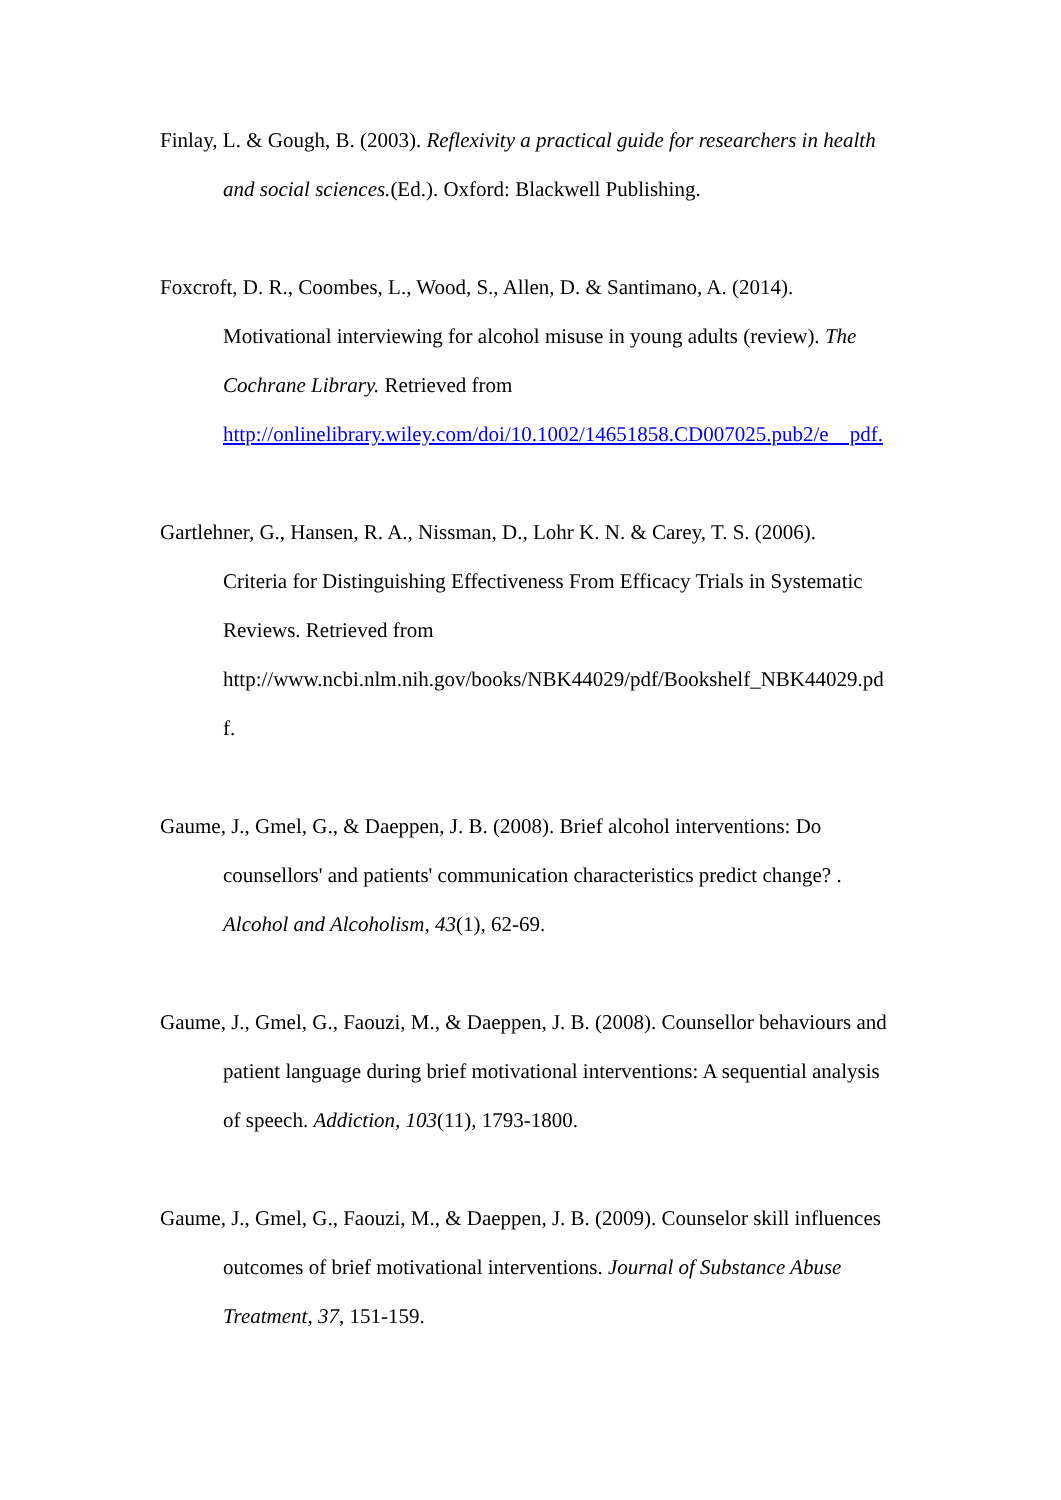Finlay, L. & Gough, B. (2003). Reflexivity a practical guide for researchers in health and social sciences.(Ed.). Oxford: Blackwell Publishing.
Foxcroft, D. R., Coombes, L., Wood, S., Allen, D. & Santimano, A. (2014).
Motivational interviewing for alcohol misuse in young adults (review). The Cochrane Library. Retrieved from
http://onlinelibrary.wiley.com/doi/10.1002/14651858.CD007025.pub2/e pdf.
Gartlehner, G., Hansen, R. A., Nissman, D., Lohr K. N. & Carey, T. S. (2006).
Criteria for Distinguishing Effectiveness From Efficacy Trials in Systematic Reviews. Retrieved from
http://www.ncbi.nlm.nih.gov/books/NBK44029/pdf/Bookshelf_NBK44029.pd
f.
Gaume, J., Gmel, G., & Daeppen, J. B. (2008). Brief alcohol interventions: Do counsellors' and patients' communication characteristics predict change? . Alcohol and Alcoholism, 43(1), 62-69.
Gaume, J., Gmel, G., Faouzi, M., & Daeppen, J. B. (2008). Counsellor behaviours and patient language during brief motivational interventions: A sequential analysis of speech. Addiction, 103(11), 1793-1800.
Gaume, J., Gmel, G., Faouzi, M., & Daeppen, J. B. (2009). Counselor skill influences outcomes of brief motivational interventions. Journal of Substance Abuse Treatment, 37, 151-159.